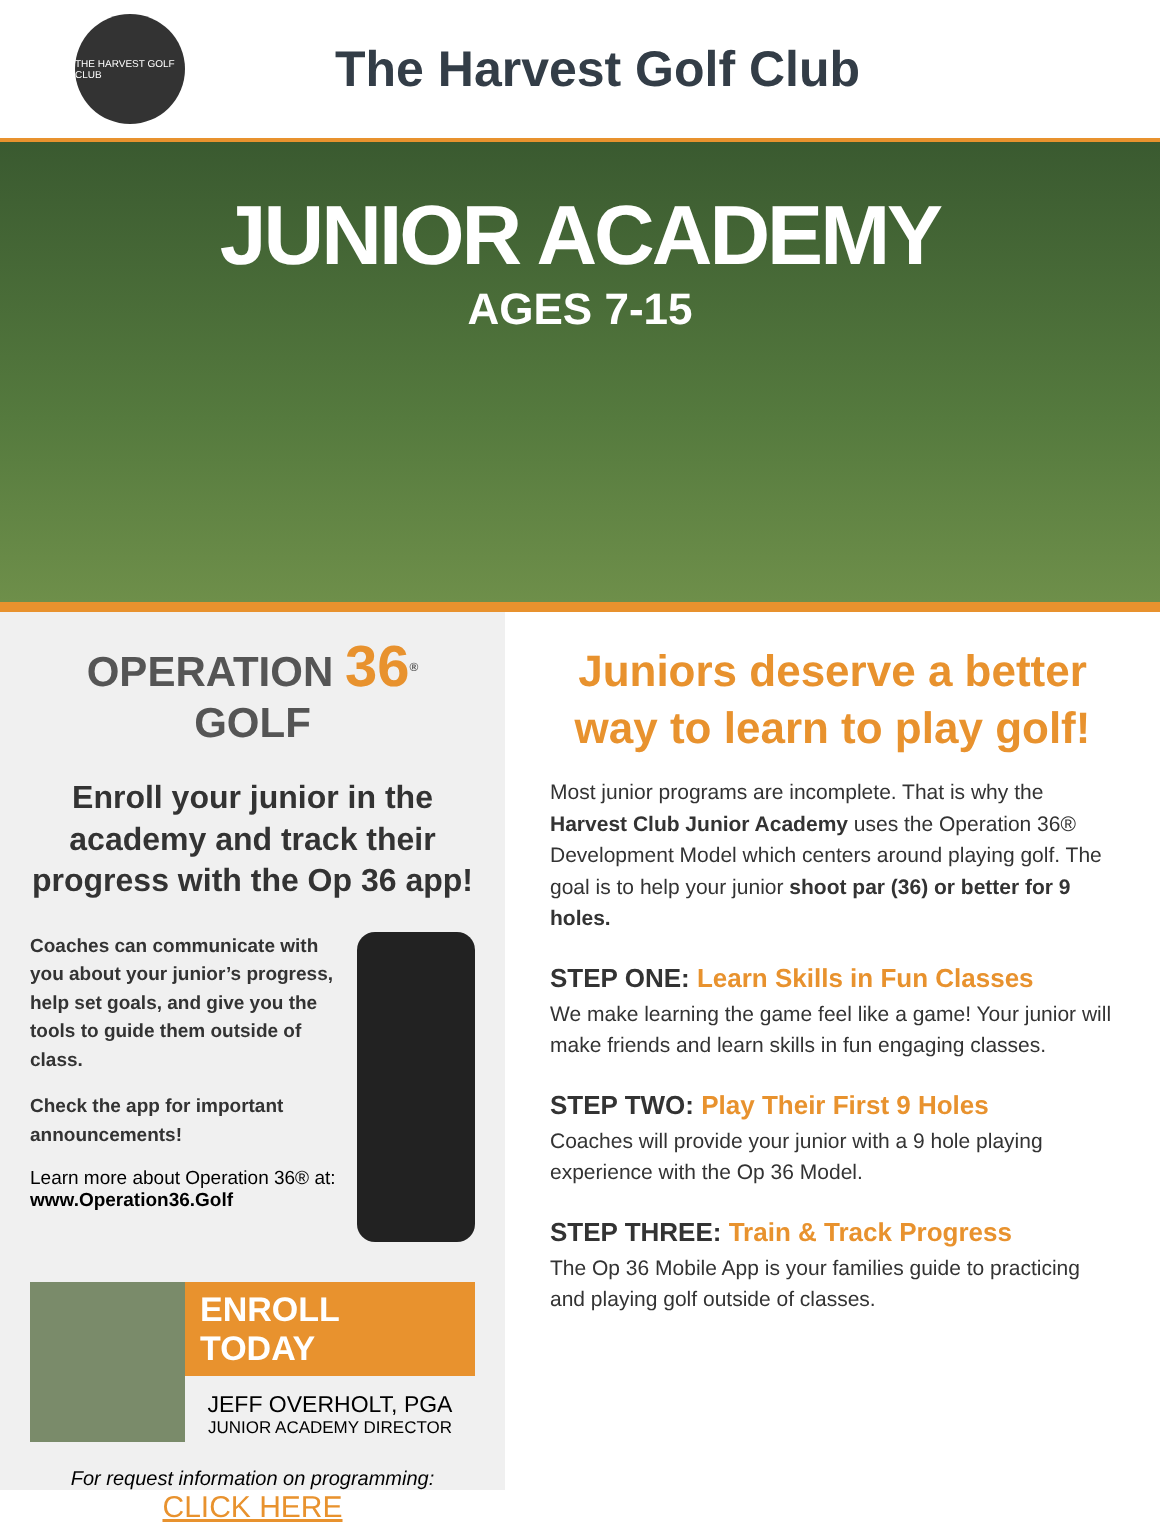THE HARVEST GOLF CLUB
The Harvest Golf Club
JUNIOR ACADEMY
AGES 7-15
OPERATION 36<sup>®</sup> GOLF
Enroll your junior in the academy and track their progress with the Op 36 app!
Coaches can communicate with you about your junior’s progress, help set goals, and give you the tools to guide them outside of class.
Check the app for important announcements!
Learn more about Operation 36® at: www.Operation36.Golf
ENROLL TODAY
JEFF OVERHOLT, PGA
JUNIOR ACADEMY DIRECTOR
For request information on programming:
CLICK HERE
Juniors deserve a better way to learn to play golf!
Most junior programs are incomplete. That is why the Harvest Club Junior Academy uses the Operation 36® Development Model which centers around playing golf. The goal is to help your junior shoot par (36) or better for 9 holes.
STEP ONE: Learn Skills in Fun Classes
We make learning the game feel like a game! Your junior will make friends and learn skills in fun engaging classes.
STEP TWO: Play Their First 9 Holes
Coaches will provide your junior with a 9 hole playing experience with the Op 36 Model.
STEP THREE: Train & Track Progress
The Op 36 Mobile App is your families guide to practicing and playing golf outside of classes.